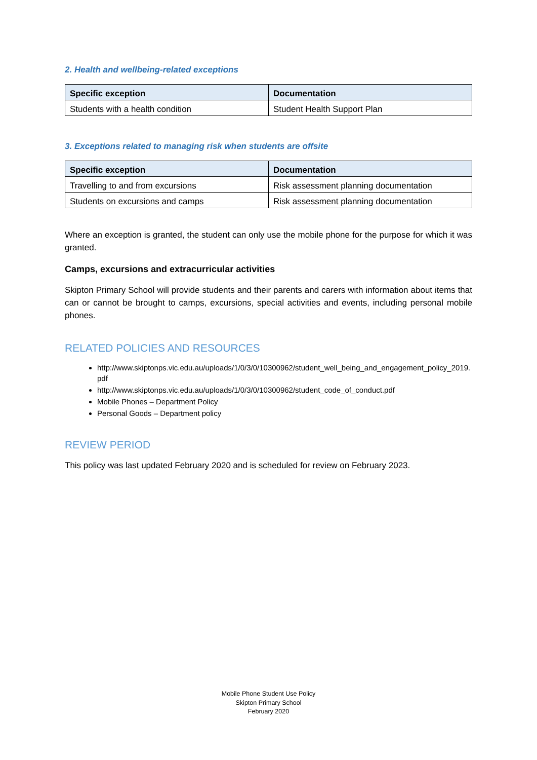2. Health and wellbeing-related exceptions
| Specific exception | Documentation |
| --- | --- |
| Students with a health condition | Student Health Support Plan |
3. Exceptions related to managing risk when students are offsite
| Specific exception | Documentation |
| --- | --- |
| Travelling to and from excursions | Risk assessment planning documentation |
| Students on excursions and camps | Risk assessment planning documentation |
Where an exception is granted, the student can only use the mobile phone for the purpose for which it was granted.
Camps, excursions and extracurricular activities
Skipton Primary School will provide students and their parents and carers with information about items that can or cannot be brought to camps, excursions, special activities and events, including personal mobile phones.
RELATED POLICIES AND RESOURCES
http://www.skiptonps.vic.edu.au/uploads/1/0/3/0/10300962/student_well_being_and_engagement_policy_2019.pdf
http://www.skiptonps.vic.edu.au/uploads/1/0/3/0/10300962/student_code_of_conduct.pdf
Mobile Phones – Department Policy
Personal Goods – Department policy
REVIEW PERIOD
This policy was last updated February 2020 and is scheduled for review on February 2023.
Mobile Phone Student Use Policy
Skipton Primary School
February 2020